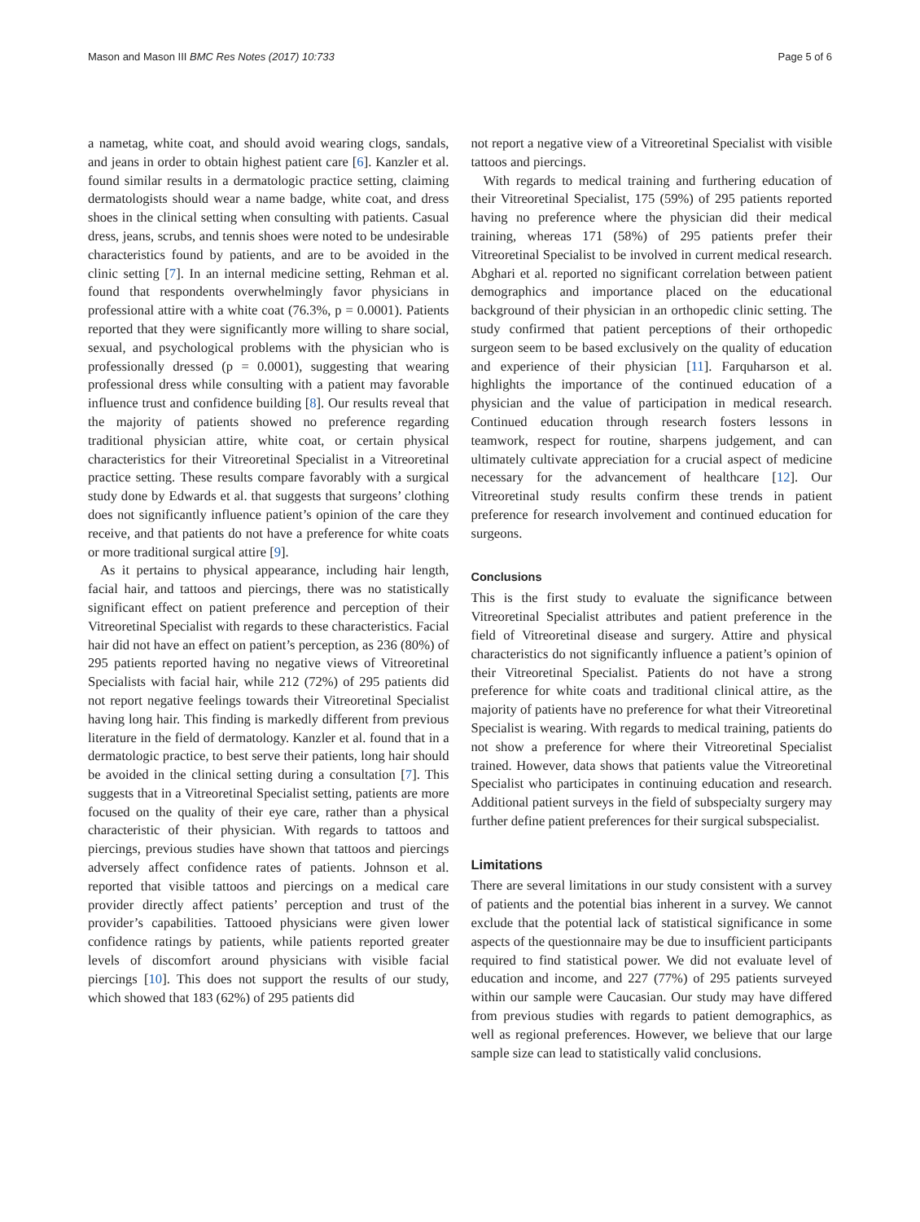Mason and Mason III BMC Res Notes (2017) 10:733 Page 5 of 6
a nametag, white coat, and should avoid wearing clogs, sandals, and jeans in order to obtain highest patient care [6]. Kanzler et al. found similar results in a dermatologic practice setting, claiming dermatologists should wear a name badge, white coat, and dress shoes in the clinical setting when consulting with patients. Casual dress, jeans, scrubs, and tennis shoes were noted to be undesirable characteristics found by patients, and are to be avoided in the clinic setting [7]. In an internal medicine setting, Rehman et al. found that respondents overwhelmingly favor physicians in professional attire with a white coat (76.3%, p = 0.0001). Patients reported that they were significantly more willing to share social, sexual, and psychological problems with the physician who is professionally dressed (p = 0.0001), suggesting that wearing professional dress while consulting with a patient may favorable influence trust and confidence building [8]. Our results reveal that the majority of patients showed no preference regarding traditional physician attire, white coat, or certain physical characteristics for their Vitreoretinal Specialist in a Vitreoretinal practice setting. These results compare favorably with a surgical study done by Edwards et al. that suggests that surgeons’ clothing does not significantly influence patient’s opinion of the care they receive, and that patients do not have a preference for white coats or more traditional surgical attire [9].
As it pertains to physical appearance, including hair length, facial hair, and tattoos and piercings, there was no statistically significant effect on patient preference and perception of their Vitreoretinal Specialist with regards to these characteristics. Facial hair did not have an effect on patient’s perception, as 236 (80%) of 295 patients reported having no negative views of Vitreoretinal Specialists with facial hair, while 212 (72%) of 295 patients did not report negative feelings towards their Vitreoretinal Specialist having long hair. This finding is markedly different from previous literature in the field of dermatology. Kanzler et al. found that in a dermatologic practice, to best serve their patients, long hair should be avoided in the clinical setting during a consultation [7]. This suggests that in a Vitreoretinal Specialist setting, patients are more focused on the quality of their eye care, rather than a physical characteristic of their physician. With regards to tattoos and piercings, previous studies have shown that tattoos and piercings adversely affect confidence rates of patients. Johnson et al. reported that visible tattoos and piercings on a medical care provider directly affect patients’ perception and trust of the provider’s capabilities. Tattooed physicians were given lower confidence ratings by patients, while patients reported greater levels of discomfort around physicians with visible facial piercings [10]. This does not support the results of our study, which showed that 183 (62%) of 295 patients did
not report a negative view of a Vitreoretinal Specialist with visible tattoos and piercings.
With regards to medical training and furthering education of their Vitreoretinal Specialist, 175 (59%) of 295 patients reported having no preference where the physician did their medical training, whereas 171 (58%) of 295 patients prefer their Vitreoretinal Specialist to be involved in current medical research. Abghari et al. reported no significant correlation between patient demographics and importance placed on the educational background of their physician in an orthopedic clinic setting. The study confirmed that patient perceptions of their orthopedic surgeon seem to be based exclusively on the quality of education and experience of their physician [11]. Farquharson et al. highlights the importance of the continued education of a physician and the value of participation in medical research. Continued education through research fosters lessons in teamwork, respect for routine, sharpens judgement, and can ultimately cultivate appreciation for a crucial aspect of medicine necessary for the advancement of healthcare [12]. Our Vitreoretinal study results confirm these trends in patient preference for research involvement and continued education for surgeons.
Conclusions
This is the first study to evaluate the significance between Vitreoretinal Specialist attributes and patient preference in the field of Vitreoretinal disease and surgery. Attire and physical characteristics do not significantly influence a patient’s opinion of their Vitreoretinal Specialist. Patients do not have a strong preference for white coats and traditional clinical attire, as the majority of patients have no preference for what their Vitreoretinal Specialist is wearing. With regards to medical training, patients do not show a preference for where their Vitreoretinal Specialist trained. However, data shows that patients value the Vitreoretinal Specialist who participates in continuing education and research. Additional patient surveys in the field of subspecialty surgery may further define patient preferences for their surgical subspecialist.
Limitations
There are several limitations in our study consistent with a survey of patients and the potential bias inherent in a survey. We cannot exclude that the potential lack of statistical significance in some aspects of the questionnaire may be due to insufficient participants required to find statistical power. We did not evaluate level of education and income, and 227 (77%) of 295 patients surveyed within our sample were Caucasian. Our study may have differed from previous studies with regards to patient demographics, as well as regional preferences. However, we believe that our large sample size can lead to statistically valid conclusions.